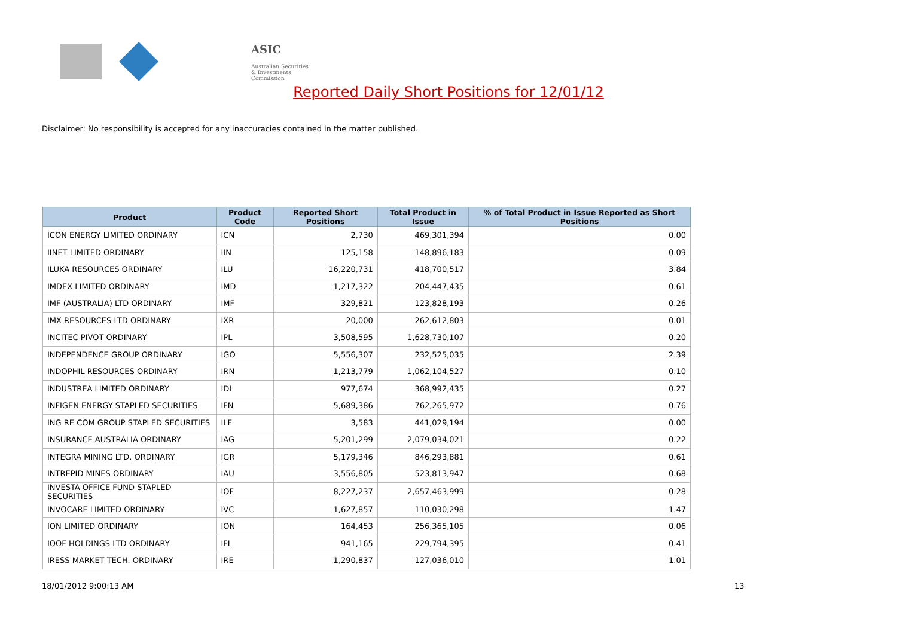ASIC
Australian Securities & Investments Commission
Reported Daily Short Positions for 12/01/12
Disclaimer: No responsibility is accepted for any inaccuracies contained in the matter published.
| Product | Product Code | Reported Short Positions | Total Product in Issue | % of Total Product in Issue Reported as Short Positions |
| --- | --- | --- | --- | --- |
| ICON ENERGY LIMITED ORDINARY | ICN | 2,730 | 469,301,394 | 0.00 |
| IINET LIMITED ORDINARY | IIN | 125,158 | 148,896,183 | 0.09 |
| ILUKA RESOURCES ORDINARY | ILU | 16,220,731 | 418,700,517 | 3.84 |
| IMDEX LIMITED ORDINARY | IMD | 1,217,322 | 204,447,435 | 0.61 |
| IMF (AUSTRALIA) LTD ORDINARY | IMF | 329,821 | 123,828,193 | 0.26 |
| IMX RESOURCES LTD ORDINARY | IXR | 20,000 | 262,612,803 | 0.01 |
| INCITEC PIVOT ORDINARY | IPL | 3,508,595 | 1,628,730,107 | 0.20 |
| INDEPENDENCE GROUP ORDINARY | IGO | 5,556,307 | 232,525,035 | 2.39 |
| INDOPHIL RESOURCES ORDINARY | IRN | 1,213,779 | 1,062,104,527 | 0.10 |
| INDUSTREA LIMITED ORDINARY | IDL | 977,674 | 368,992,435 | 0.27 |
| INFIGEN ENERGY STAPLED SECURITIES | IFN | 5,689,386 | 762,265,972 | 0.76 |
| ING RE COM GROUP STAPLED SECURITIES | ILF | 3,583 | 441,029,194 | 0.00 |
| INSURANCE AUSTRALIA ORDINARY | IAG | 5,201,299 | 2,079,034,021 | 0.22 |
| INTEGRA MINING LTD. ORDINARY | IGR | 5,179,346 | 846,293,881 | 0.61 |
| INTREPID MINES ORDINARY | IAU | 3,556,805 | 523,813,947 | 0.68 |
| INVESTA OFFICE FUND STAPLED SECURITIES | IOF | 8,227,237 | 2,657,463,999 | 0.28 |
| INVOCARE LIMITED ORDINARY | IVC | 1,627,857 | 110,030,298 | 1.47 |
| ION LIMITED ORDINARY | ION | 164,453 | 256,365,105 | 0.06 |
| IOOF HOLDINGS LTD ORDINARY | IFL | 941,165 | 229,794,395 | 0.41 |
| IRESS MARKET TECH. ORDINARY | IRE | 1,290,837 | 127,036,010 | 1.01 |
18/01/2012 9:00:13 AM 13